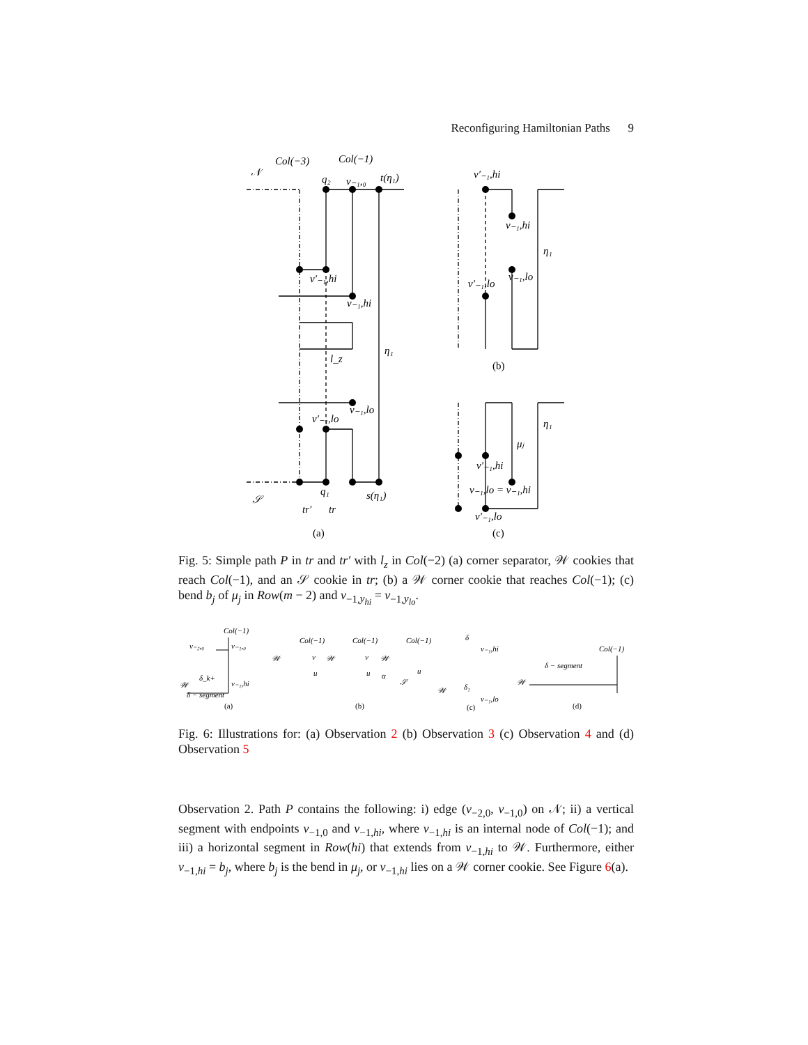Reconfiguring Hamiltonian Paths 9
Col(−3)
Col(−1)
𝒩
q₂
v₋₁,₀
t(η₁)
v′₋₁,hi
v₋₁,hi
l_z
η₁
v₋₁,lo
v′₋₁,lo
q₁
s(η₁)
𝒮
tr′
tr
(a)
v′₋₁,hi
v₋₁,hi
η₁
v₋₁,lo
v′₋₁,lo
(b)
η₁
μⱼ
v′₋₁,hi
v₋₁,lo = v₋₁,hi
v′₋₁,lo
(c)
Fig. 5: Simple path P in tr and tr′ with l<sub>z</sub> in Col(−2) (a) corner separator, 𝒲 cookies that reach Col(−1), and an 𝒮 cookie in tr; (b) a 𝒲 corner cookie that reaches Col(−1); (c) bend b<sub>j</sub> of μ<sub>j</sub> in Row(m − 2) and v<sub>−1,y<sub>hi</sub></sub> = v<sub>−1,y<sub>lo</sub></sub>.
Col(−1)
v₋₂,₀
v₋₁,₀
v₋₁,hi
𝒲
δ_k+
δ − segment
(a)
Col(−1)
𝒲
v
u
Col(−1)
𝒲
v
u
(b)
Col(−1)
𝒲
α
𝒮
u
δ
v₋₁,hi
𝒲
δ₁
v₋₁,lo
(c)
Col(−1)
δ − segment
𝒲
(d)
Fig. 6: Illustrations for: (a) Observation 2 (b) Observation 3 (c) Observation 4 and (d) Observation 5
Observation 2. Path P contains the following: i) edge (v<sub>−2,0</sub>, v<sub>−1,0</sub>) on 𝒩; ii) a vertical segment with endpoints v<sub>−1,0</sub> and v<sub>−1,hi</sub>, where v<sub>−1,hi</sub> is an internal node of Col(−1); and iii) a horizontal segment in Row(hi) that extends from v<sub>−1,hi</sub> to 𝒲. Furthermore, either v<sub>−1,hi</sub> = b<sub>j</sub>, where b<sub>j</sub> is the bend in μ<sub>j</sub>, or v<sub>−1,hi</sub> lies on a 𝒲 corner cookie. See Figure 6(a).